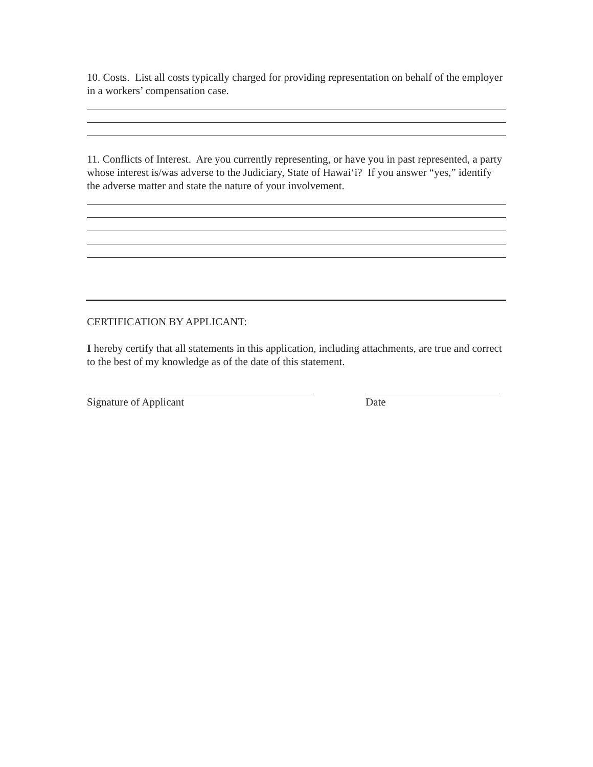10. Costs. List all costs typically charged for providing representation on behalf of the employer in a workers’ compensation case.
11. Conflicts of Interest. Are you currently representing, or have you in past represented, a party whose interest is/was adverse to the Judiciary, State of Hawaiʻi? If you answer “yes,” identify the adverse matter and state the nature of your involvement.
CERTIFICATION BY APPLICANT:
I hereby certify that all statements in this application, including attachments, are true and correct to the best of my knowledge as of the date of this statement.
Signature of Applicant Date